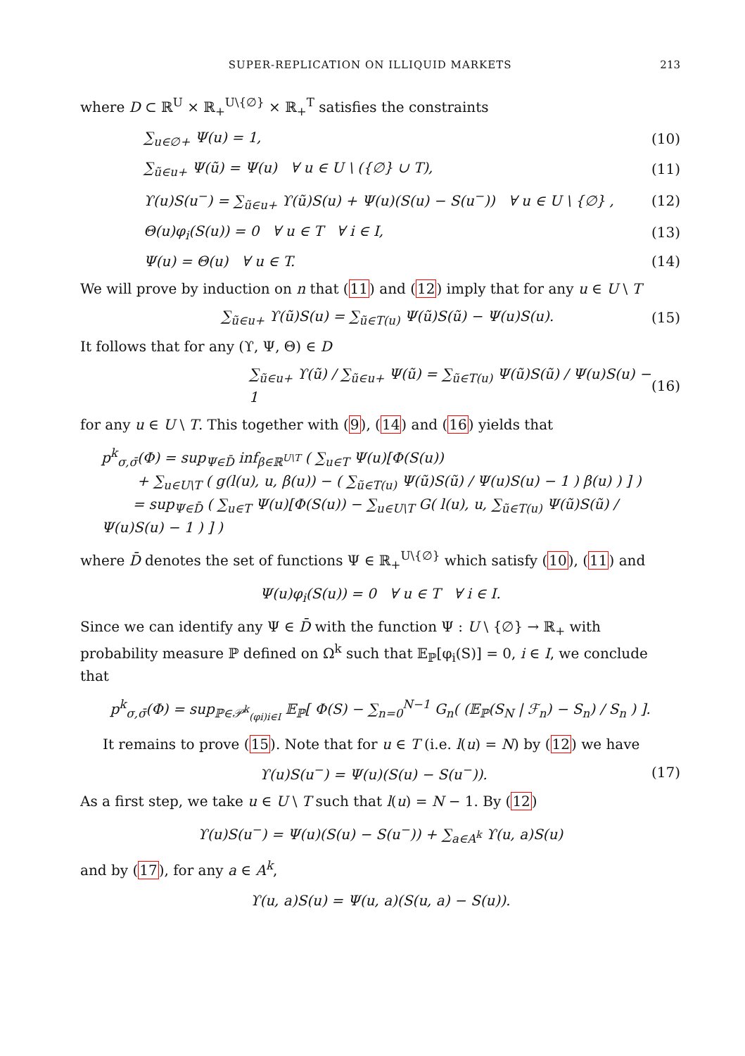SUPER-REPLICATION ON ILLIQUID MARKETS 213
where D ⊂ ℝ<sup>U</sup> × ℝ<sub>+</sub><sup>U\{∅}</sup> × ℝ<sub>+</sub><sup>T</sup> satisfies the constraints
∑<sub>u∈∅+</sub> Ψ(u) = 1, (10)
∑<sub>ũ∈u+</sub> Ψ(ũ) = Ψ(u) ∀ u ∈ U \ ({∅} ∪ T), (11)
ϒ(u)S(u<sup>−</sup>) = ∑<sub>ũ∈u+</sub> ϒ(ũ)S(u) + Ψ(u)(S(u) − S(u<sup>−</sup>)) ∀ u ∈ U \ {∅} , (12)
Θ(u)φ<sub>i</sub>(S(u)) = 0 ∀ u ∈ T ∀ i ∈ I, (13)
Ψ(u) = Θ(u) ∀ u ∈ T. (14)
We will prove by induction on n that (11) and (12) imply that for any u ∈ U \ T
∑<sub>ũ∈u+</sub> ϒ(ũ)S(u) = ∑<sub>ũ∈T(u)</sub> Ψ(ũ)S(ũ) − Ψ(u)S(u). (15)
It follows that for any (ϒ, Ψ, Θ) ∈ D
∑<sub>ũ∈u+</sub> ϒ(ũ) / ∑<sub>ũ∈u+</sub> Ψ(ũ) = ∑<sub>ũ∈T(u)</sub> Ψ(ũ)S(ũ) / Ψ(u)S(u) − 1 (16)
for any u ∈ U \ T. This together with (9), (14) and (16) yields that
p<sup>k</sup><sub>σ,σ̄</sub>(Φ) = sup<sub>Ψ∈D̄</sub> inf<sub>β∈ℝ<sup>U\T</sup></sub> ( ∑<sub>u∈T</sub> Ψ(u)[Φ(S(u))
+ ∑<sub>u∈U\T</sub> ( g(l(u), u, β(u)) − ( ∑<sub>ũ∈T(u)</sub> Ψ(ũ)S(ũ) / Ψ(u)S(u) − 1 ) β(u) ) ] )
= sup<sub>Ψ∈D̄</sub> ( ∑<sub>u∈T</sub> Ψ(u)[Φ(S(u)) − ∑<sub>u∈U\T</sub> G( l(u), u, ∑<sub>ũ∈T(u)</sub> Ψ(ũ)S(ũ) / Ψ(u)S(u) − 1 ) ] )
where D̄ denotes the set of functions Ψ ∈ ℝ<sub>+</sub><sup>U\{∅}</sup> which satisfy (10), (11) and
Ψ(u)φ<sub>i</sub>(S(u)) = 0 ∀ u ∈ T ∀ i ∈ I.
Since we can identify any Ψ ∈ D̄ with the function Ψ : U \ {∅} → ℝ<sub>+</sub> with probability measure ℙ defined on Ω<sup>k</sup> such that 𝔼<sub>ℙ</sub>[φ<sub>i</sub>(S)] = 0, i ∈ I, we conclude that
p<sup>k</sup><sub>σ,σ̄</sub>(Φ) = sup<sub>ℙ∈𝒫<sup>k</sup><sub>(φi)i∈I</sub></sub> 𝔼<sub>ℙ</sub>[ Φ(S) − ∑<sub>n=0</sub><sup>N−1</sup> G<sub>n</sub>( (𝔼<sub>ℙ</sub>(S<sub>N</sub> | ℱ<sub>n</sub>) − S<sub>n</sub>) / S<sub>n</sub> ) ].
It remains to prove (15). Note that for u ∈ T (i.e. l(u) = N) by (12) we have
ϒ(u)S(u<sup>−</sup>) = Ψ(u)(S(u) − S(u<sup>−</sup>)). (17)
As a first step, we take u ∈ U \ T such that l(u) = N − 1. By (12)
ϒ(u)S(u<sup>−</sup>) = Ψ(u)(S(u) − S(u<sup>−</sup>)) + ∑<sub>a∈A<sup>k</sup></sub> ϒ(u, a)S(u)
and by (17), for any a ∈ A<sup>k</sup>,
ϒ(u, a)S(u) = Ψ(u, a)(S(u, a) − S(u)).